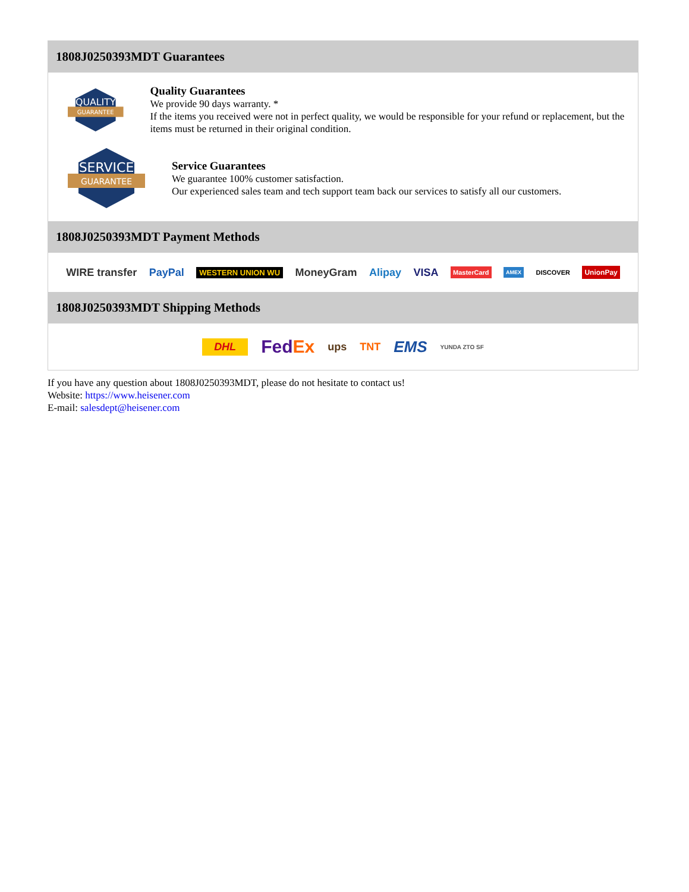1808J0250393MDT Guarantees
QUALITY
GUARANTEE
Quality Guarantees
We provide 90 days warranty. *
If the items you received were not in perfect quality, we would be responsible for your refund or replacement, but the items must be returned in their original condition.
SERVICE
GUARANTEE
Service Guarantees
We guarantee 100% customer satisfaction.
Our experienced sales team and tech support team back our services to satisfy all our customers.
1808J0250393MDT Payment Methods
WIRE transfer PayPal WESTERN UNION WU MoneyGram Alipay VISA MasterCard AMEX DISCOVER UnionPay
1808J0250393MDT Shipping Methods
DHL FedEx ups TNT EMS YUNDA ZTO SF
If you have any question about 1808J0250393MDT, please do not hesitate to contact us!
Website: https://www.heisener.com
E-mail: salesdept@heisener.com